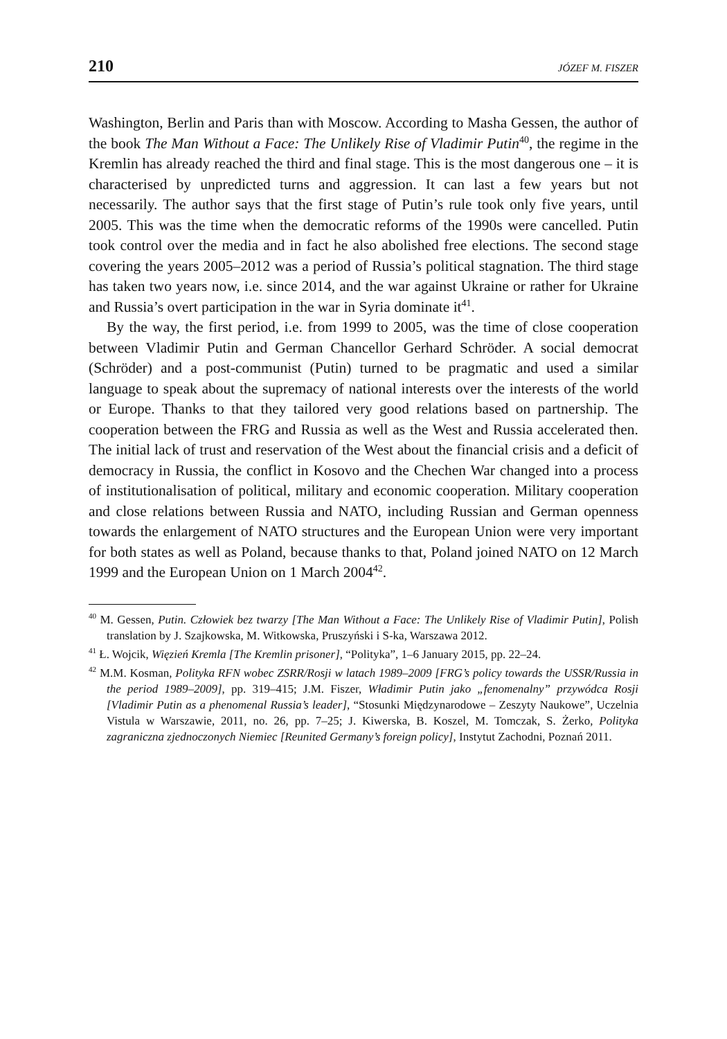210 JÓZEF M. FISZER
Washington, Berlin and Paris than with Moscow. According to Masha Gessen, the author of the book The Man Without a Face: The Unlikely Rise of Vladimir Putin<sup>40</sup>, the regime in the Kremlin has already reached the third and final stage. This is the most dangerous one – it is characterised by unpredicted turns and aggression. It can last a few years but not necessarily. The author says that the first stage of Putin’s rule took only five years, until 2005. This was the time when the democratic reforms of the 1990s were cancelled. Putin took control over the media and in fact he also abolished free elections. The second stage covering the years 2005–2012 was a period of Russia’s political stagnation. The third stage has taken two years now, i.e. since 2014, and the war against Ukraine or rather for Ukraine and Russia’s overt participation in the war in Syria dominate it<sup>41</sup>.
By the way, the first period, i.e. from 1999 to 2005, was the time of close cooperation between Vladimir Putin and German Chancellor Gerhard Schröder. A social democrat (Schröder) and a post-communist (Putin) turned to be pragmatic and used a similar language to speak about the supremacy of national interests over the interests of the world or Europe. Thanks to that they tailored very good relations based on partnership. The cooperation between the FRG and Russia as well as the West and Russia accelerated then. The initial lack of trust and reservation of the West about the financial crisis and a deficit of democracy in Russia, the conflict in Kosovo and the Chechen War changed into a process of institutionalisation of political, military and economic cooperation. Military cooperation and close relations between Russia and NATO, including Russian and German openness towards the enlargement of NATO structures and the European Union were very important for both states as well as Poland, because thanks to that, Poland joined NATO on 12 March 1999 and the European Union on 1 March 2004<sup>42</sup>.
<sup>40</sup> M. Gessen, Putin. Człowiek bez twarzy [The Man Without a Face: The Unlikely Rise of Vladimir Putin], Polish translation by J. Szajkowska, M. Witkowska, Pruszyński i S-ka, Warszawa 2012.
<sup>41</sup> Ł. Wojcik, Więzień Kremla [The Kremlin prisoner], “Polityka”, 1–6 January 2015, pp. 22–24.
<sup>42</sup> M.M. Kosman, Polityka RFN wobec ZSRR/Rosji w latach 1989–2009 [FRG’s policy towards the USSR/Russia in the period 1989–2009], pp. 319–415; J.M. Fiszer, Władimir Putin jako „fenomenalny” przywódca Rosji [Vladimir Putin as a phenomenal Russia’s leader], “Stosunki Międzynarodowe – Zeszyty Naukowe”, Uczelnia Vistula w Warszawie, 2011, no. 26, pp. 7–25; J. Kiwerska, B. Koszel, M. Tomczak, S. Żerko, Polityka zagraniczna zjednoczonych Niemiec [Reunited Germany’s foreign policy], Instytut Zachodni, Poznań 2011.